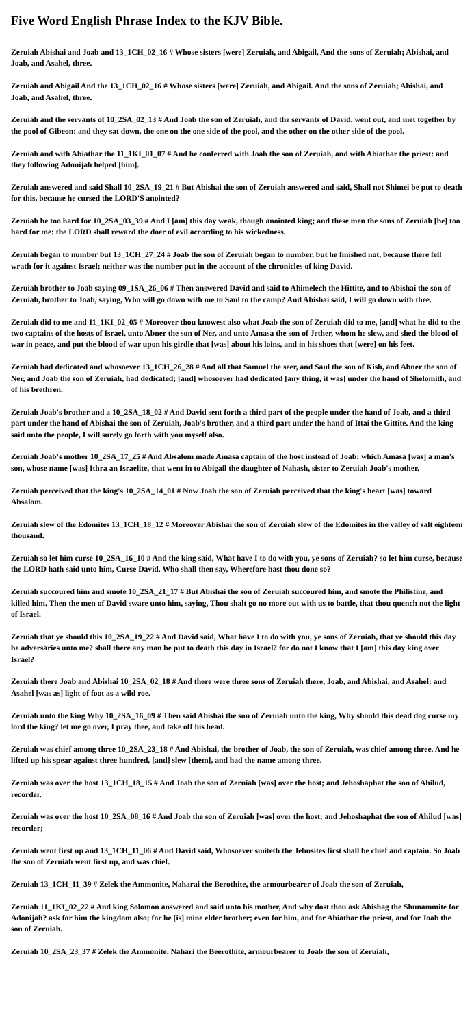Five Word English Phrase Index to the KJV Bible.
Zeruiah Abishai and Joab and 13_1CH_02_16 # Whose sisters [were] Zeruiah, and Abigail. And the sons of Zeruiah; Abishai, and Joab, and Asahel, three.
Zeruiah and Abigail And the 13_1CH_02_16 # Whose sisters [were] Zeruiah, and Abigail. And the sons of Zeruiah; Abishai, and Joab, and Asahel, three.
Zeruiah and the servants of 10_2SA_02_13 # And Joab the son of Zeruiah, and the servants of David, went out, and met together by the pool of Gibeon: and they sat down, the one on the one side of the pool, and the other on the other side of the pool.
Zeruiah and with Abiathar the 11_1KI_01_07 # And he conferred with Joab the son of Zeruiah, and with Abiathar the priest: and they following Adonijah helped [him].
Zeruiah answered and said Shall 10_2SA_19_21 # But Abishai the son of Zeruiah answered and said, Shall not Shimei be put to death for this, because he cursed the LORD'S anointed?
Zeruiah be too hard for 10_2SA_03_39 # And I [am] this day weak, though anointed king; and these men the sons of Zeruiah [be] too hard for me: the LORD shall reward the doer of evil according to his wickedness.
Zeruiah began to number but 13_1CH_27_24 # Joab the son of Zeruiah began to number, but he finished not, because there fell wrath for it against Israel; neither was the number put in the account of the chronicles of king David.
Zeruiah brother to Joab saying 09_1SA_26_06 # Then answered David and said to Ahimelech the Hittite, and to Abishai the son of Zeruiah, brother to Joab, saying, Who will go down with me to Saul to the camp? And Abishai said, I will go down with thee.
Zeruiah did to me and 11_1KI_02_05 # Moreover thou knowest also what Joab the son of Zeruiah did to me, [and] what he did to the two captains of the hosts of Israel, unto Abner the son of Ner, and unto Amasa the son of Jether, whom he slew, and shed the blood of war in peace, and put the blood of war upon his girdle that [was] about his loins, and in his shoes that [were] on his feet.
Zeruiah had dedicated and whosoever 13_1CH_26_28 # And all that Samuel the seer, and Saul the son of Kish, and Abner the son of Ner, and Joab the son of Zeruiah, had dedicated; [and] whosoever had dedicated [any thing, it was] under the hand of Shelomith, and of his brethren.
Zeruiah Joab's brother and a 10_2SA_18_02 # And David sent forth a third part of the people under the hand of Joab, and a third part under the hand of Abishai the son of Zeruiah, Joab's brother, and a third part under the hand of Ittai the Gittite. And the king said unto the people, I will surely go forth with you myself also.
Zeruiah Joab's mother 10_2SA_17_25 # And Absalom made Amasa captain of the host instead of Joab: which Amasa [was] a man's son, whose name [was] Ithra an Israelite, that went in to Abigail the daughter of Nahash, sister to Zeruiah Joab's mother.
Zeruiah perceived that the king's 10_2SA_14_01 # Now Joab the son of Zeruiah perceived that the king's heart [was] toward Absalom.
Zeruiah slew of the Edomites 13_1CH_18_12 # Moreover Abishai the son of Zeruiah slew of the Edomites in the valley of salt eighteen thousand.
Zeruiah so let him curse 10_2SA_16_10 # And the king said, What have I to do with you, ye sons of Zeruiah? so let him curse, because the LORD hath said unto him, Curse David. Who shall then say, Wherefore hast thou done so?
Zeruiah succoured him and smote 10_2SA_21_17 # But Abishai the son of Zeruiah succoured him, and smote the Philistine, and killed him. Then the men of David sware unto him, saying, Thou shalt go no more out with us to battle, that thou quench not the light of Israel.
Zeruiah that ye should this 10_2SA_19_22 # And David said, What have I to do with you, ye sons of Zeruiah, that ye should this day be adversaries unto me? shall there any man be put to death this day in Israel? for do not I know that I [am] this day king over Israel?
Zeruiah there Joab and Abishai 10_2SA_02_18 # And there were three sons of Zeruiah there, Joab, and Abishai, and Asahel: and Asahel [was as] light of foot as a wild roe.
Zeruiah unto the king Why 10_2SA_16_09 # Then said Abishai the son of Zeruiah unto the king, Why should this dead dog curse my lord the king? let me go over, I pray thee, and take off his head.
Zeruiah was chief among three 10_2SA_23_18 # And Abishai, the brother of Joab, the son of Zeruiah, was chief among three. And he lifted up his spear against three hundred, [and] slew [them], and had the name among three.
Zeruiah was over the host 13_1CH_18_15 # And Joab the son of Zeruiah [was] over the host; and Jehoshaphat the son of Ahilud, recorder.
Zeruiah was over the host 10_2SA_08_16 # And Joab the son of Zeruiah [was] over the host; and Jehoshaphat the son of Ahilud [was] recorder;
Zeruiah went first up and 13_1CH_11_06 # And David said, Whosoever smiteth the Jebusites first shall be chief and captain. So Joab the son of Zeruiah went first up, and was chief.
Zeruiah 13_1CH_11_39 # Zelek the Ammonite, Naharai the Berothite, the armourbearer of Joab the son of Zeruiah,
Zeruiah 11_1KI_02_22 # And king Solomon answered and said unto his mother, And why dost thou ask Abishag the Shunammite for Adonijah? ask for him the kingdom also; for he [is] mine elder brother; even for him, and for Abiathar the priest, and for Joab the son of Zeruiah.
Zeruiah 10_2SA_23_37 # Zelek the Ammonite, Nahari the Beerothite, armourbearer to Joab the son of Zeruiah,